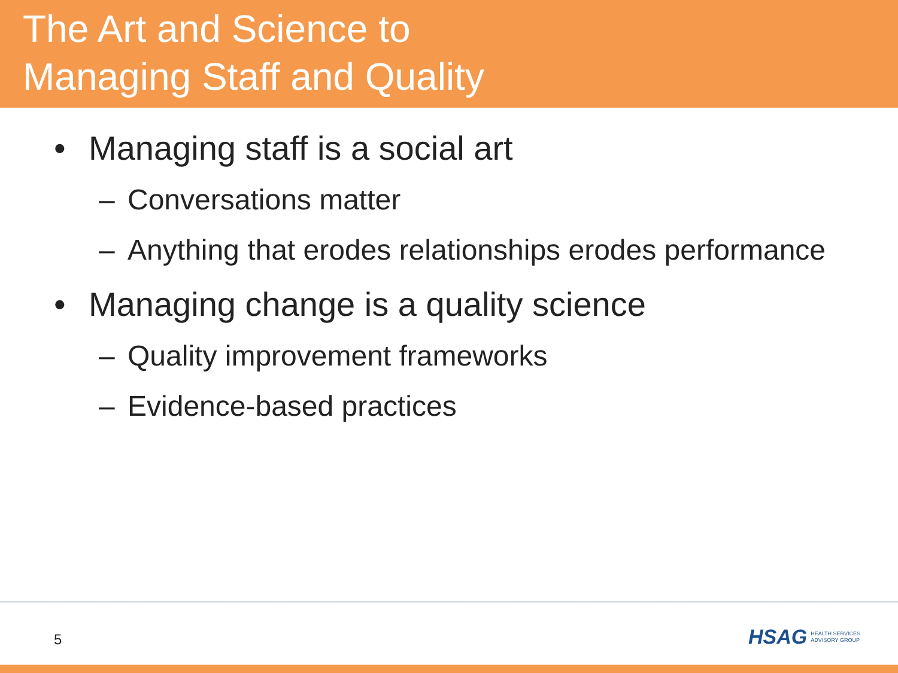The Art and Science to
Managing Staff and Quality
• Managing staff is a social art
– Conversations matter
– Anything that erodes relationships erodes performance
• Managing change is a quality science
– Quality improvement frameworks
– Evidence-based practices
5
HSAG HEALTH SERVICES
ADVISORY GROUP